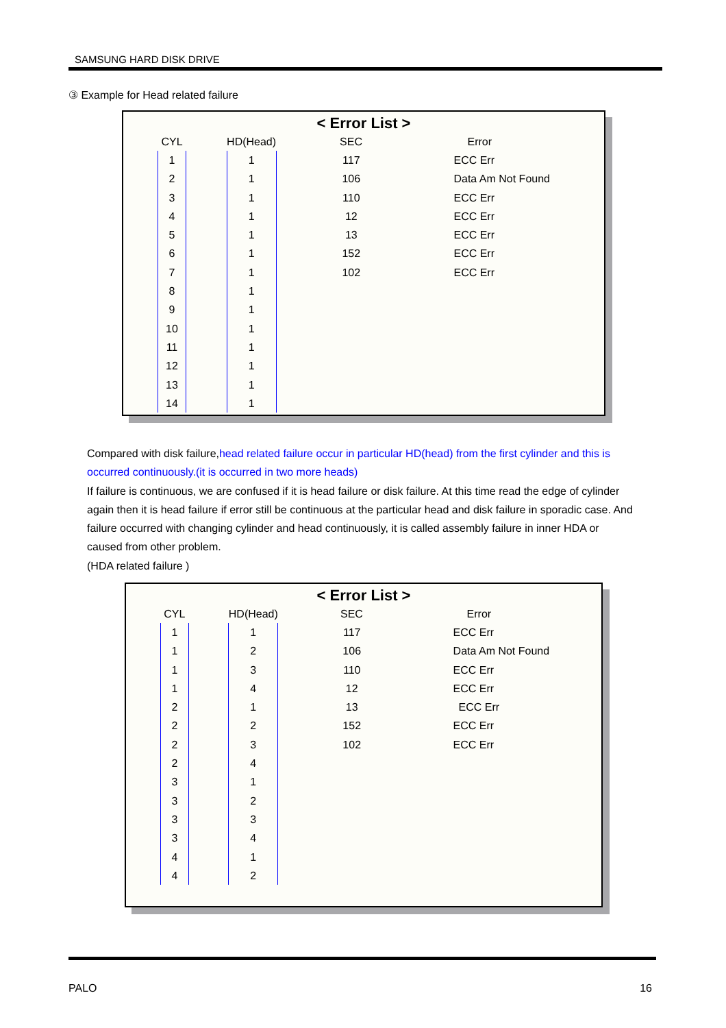SAMSUNG HARD DISK DRIVE
③ Example for Head related failure
< Error List >
| CYL | | HD(Head) | SEC | Error |
| --- | --- | --- | --- | --- |
| 1 | | 1 | 117 | ECC Err |
| 2 | | 1 | 106 | Data Am Not Found |
| 3 | | 1 | 110 | ECC Err |
| 4 | | 1 | 12 | ECC Err |
| 5 | | 1 | 13 | ECC Err |
| 6 | | 1 | 152 | ECC Err |
| 7 | | 1 | 102 | ECC Err |
| 8 | | 1 | | |
| 9 | | 1 | | |
| 10 | | 1 | | |
| 11 | | 1 | | |
| 12 | | 1 | | |
| 13 | | 1 | | |
| 14 | | 1 | | |
Compared with disk failure, head related failure occur in particular HD(head) from the first cylinder and this is occurred continuously.(it is occurred in two more heads)
If failure is continuous, we are confused if it is head failure or disk failure. At this time read the edge of cylinder again then it is head failure if error still be continuous at the particular head and disk failure in sporadic case. And failure occurred with changing cylinder and head continuously, it is called assembly failure in inner HDA or caused from other problem.
(HDA related failure )
< Error List >
| CYL | | HD(Head) | SEC | Error |
| --- | --- | --- | --- | --- |
| 1 | | 1 | 117 | ECC Err |
| 1 | | 2 | 106 | Data Am Not Found |
| 1 | | 3 | 110 | ECC Err |
| 1 | | 4 | 12 | ECC Err |
| 2 | | 1 | 13 | ECC Err |
| 2 | | 2 | 152 | ECC Err |
| 2 | | 3 | 102 | ECC Err |
| 2 | | 4 | | |
| 3 | | 1 | | |
| 3 | | 2 | | |
| 3 | | 3 | | |
| 3 | | 4 | | |
| 4 | | 1 | | |
| 4 | | 2 | | |
PALO 16